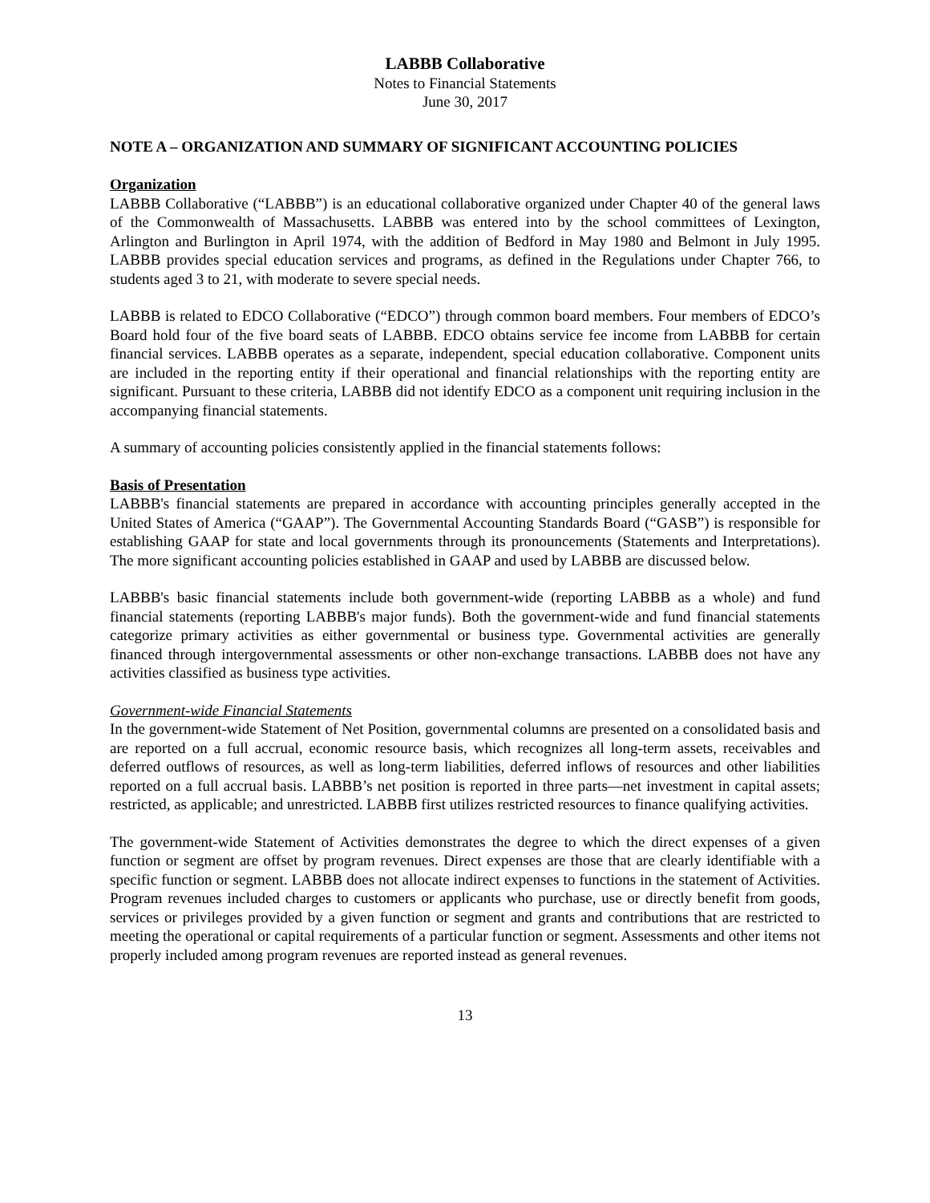LABBB Collaborative
Notes to Financial Statements
June 30, 2017
NOTE A – ORGANIZATION AND SUMMARY OF SIGNIFICANT ACCOUNTING POLICIES
Organization
LABBB Collaborative (“LABBB”) is an educational collaborative organized under Chapter 40 of the general laws of the Commonwealth of Massachusetts. LABBB was entered into by the school committees of Lexington, Arlington and Burlington in April 1974, with the addition of Bedford in May 1980 and Belmont in July 1995. LABBB provides special education services and programs, as defined in the Regulations under Chapter 766, to students aged 3 to 21, with moderate to severe special needs.
LABBB is related to EDCO Collaborative (“EDCO”) through common board members. Four members of EDCO’s Board hold four of the five board seats of LABBB. EDCO obtains service fee income from LABBB for certain financial services. LABBB operates as a separate, independent, special education collaborative. Component units are included in the reporting entity if their operational and financial relationships with the reporting entity are significant. Pursuant to these criteria, LABBB did not identify EDCO as a component unit requiring inclusion in the accompanying financial statements.
A summary of accounting policies consistently applied in the financial statements follows:
Basis of Presentation
LABBB's financial statements are prepared in accordance with accounting principles generally accepted in the United States of America (“GAAP”). The Governmental Accounting Standards Board (“GASB”) is responsible for establishing GAAP for state and local governments through its pronouncements (Statements and Interpretations). The more significant accounting policies established in GAAP and used by LABBB are discussed below.
LABBB's basic financial statements include both government-wide (reporting LABBB as a whole) and fund financial statements (reporting LABBB's major funds). Both the government-wide and fund financial statements categorize primary activities as either governmental or business type. Governmental activities are generally financed through intergovernmental assessments or other non-exchange transactions. LABBB does not have any activities classified as business type activities.
Government-wide Financial Statements
In the government-wide Statement of Net Position, governmental columns are presented on a consolidated basis and are reported on a full accrual, economic resource basis, which recognizes all long-term assets, receivables and deferred outflows of resources, as well as long-term liabilities, deferred inflows of resources and other liabilities reported on a full accrual basis. LABBB’s net position is reported in three parts—net investment in capital assets; restricted, as applicable; and unrestricted. LABBB first utilizes restricted resources to finance qualifying activities.
The government-wide Statement of Activities demonstrates the degree to which the direct expenses of a given function or segment are offset by program revenues. Direct expenses are those that are clearly identifiable with a specific function or segment. LABBB does not allocate indirect expenses to functions in the statement of Activities. Program revenues included charges to customers or applicants who purchase, use or directly benefit from goods, services or privileges provided by a given function or segment and grants and contributions that are restricted to meeting the operational or capital requirements of a particular function or segment. Assessments and other items not properly included among program revenues are reported instead as general revenues.
13